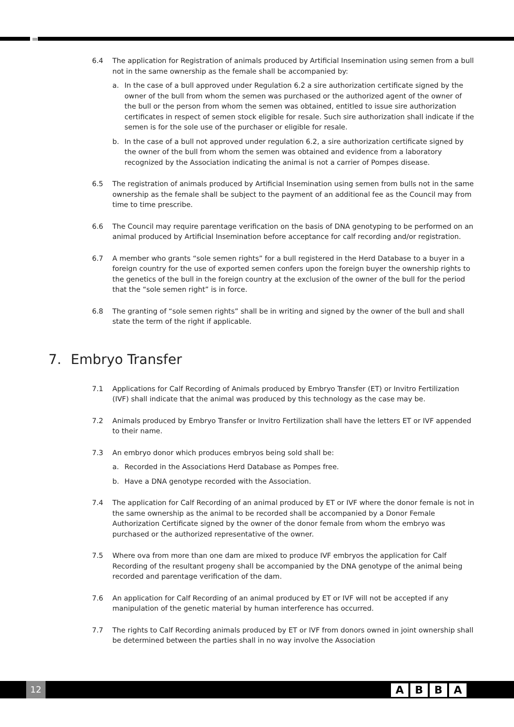6.4 The application for Registration of animals produced by Artificial Insemination using semen from a bull not in the same ownership as the female shall be accompanied by:
a. In the case of a bull approved under Regulation 6.2 a sire authorization certificate signed by the owner of the bull from whom the semen was purchased or the authorized agent of the owner of the bull or the person from whom the semen was obtained, entitled to issue sire authorization certificates in respect of semen stock eligible for resale. Such sire authorization shall indicate if the semen is for the sole use of the purchaser or eligible for resale.
b. In the case of a bull not approved under regulation 6.2, a sire authorization certificate signed by the owner of the bull from whom the semen was obtained and evidence from a laboratory recognized by the Association indicating the animal is not a carrier of Pompes disease.
6.5 The registration of animals produced by Artificial Insemination using semen from bulls not in the same ownership as the female shall be subject to the payment of an additional fee as the Council may from time to time prescribe.
6.6 The Council may require parentage verification on the basis of DNA genotyping to be performed on an animal produced by Artificial Insemination before acceptance for calf recording and/or registration.
6.7 A member who grants “sole semen rights” for a bull registered in the Herd Database to a buyer in a foreign country for the use of exported semen confers upon the foreign buyer the ownership rights to the genetics of the bull in the foreign country at the exclusion of the owner of the bull for the period that the “sole semen right” is in force.
6.8 The granting of “sole semen rights” shall be in writing and signed by the owner of the bull and shall state the term of the right if applicable.
7. Embryo Transfer
7.1 Applications for Calf Recording of Animals produced by Embryo Transfer (ET) or Invitro Fertilization (IVF) shall indicate that the animal was produced by this technology as the case may be.
7.2 Animals produced by Embryo Transfer or Invitro Fertilization shall have the letters ET or IVF appended to their name.
7.3 An embryo donor which produces embryos being sold shall be:
a. Recorded in the Associations Herd Database as Pompes free.
b. Have a DNA genotype recorded with the Association.
7.4 The application for Calf Recording of an animal produced by ET or IVF where the donor female is not in the same ownership as the animal to be recorded shall be accompanied by a Donor Female Authorization Certificate signed by the owner of the donor female from whom the embryo was purchased or the authorized representative of the owner.
7.5 Where ova from more than one dam are mixed to produce IVF embryos the application for Calf Recording of the resultant progeny shall be accompanied by the DNA genotype of the animal being recorded and parentage verification of the dam.
7.6 An application for Calf Recording of an animal produced by ET or IVF will not be accepted if any manipulation of the genetic material by human interference has occurred.
7.7 The rights to Calf Recording animals produced by ET or IVF from donors owned in joint ownership shall be determined between the parties shall in no way involve the Association
12
A B B A